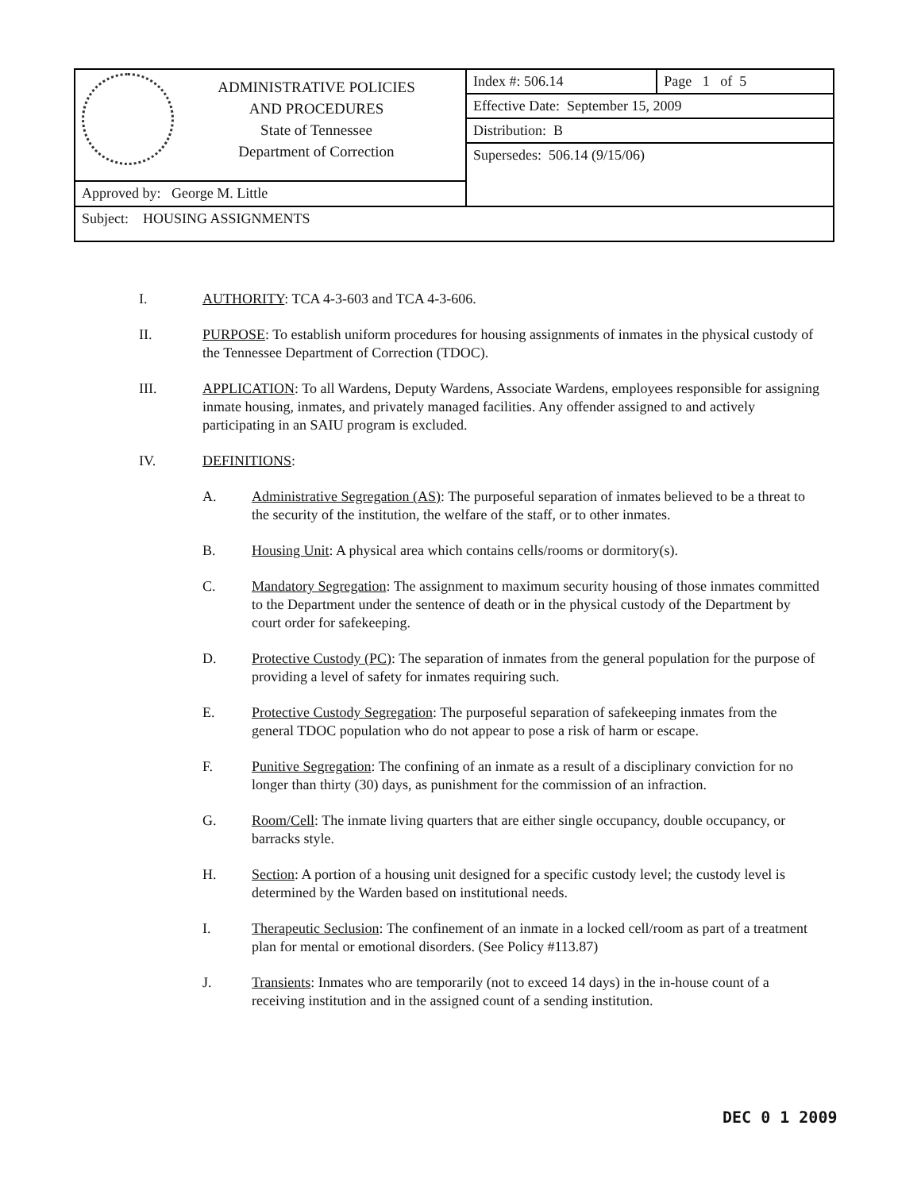| ADMINISTRATIVE POLICIES AND PROCEDURES State of Tennessee Department of Correction | Index #: 506.14 | Page 1 of 5 |
| | Effective Date: September 15, 2009 | |
| | Distribution: B | |
| | Supersedes: 506.14 (9/15/06) | |
| Approved by: George M. Little | | |
| Subject: HOUSING ASSIGNMENTS | | |
I. AUTHORITY: TCA 4-3-603 and TCA 4-3-606.
II. PURPOSE: To establish uniform procedures for housing assignments of inmates in the physical custody of the Tennessee Department of Correction (TDOC).
III. APPLICATION: To all Wardens, Deputy Wardens, Associate Wardens, employees responsible for assigning inmate housing, inmates, and privately managed facilities. Any offender assigned to and actively participating in an SAIU program is excluded.
IV. DEFINITIONS:
A. Administrative Segregation (AS): The purposeful separation of inmates believed to be a threat to the security of the institution, the welfare of the staff, or to other inmates.
B. Housing Unit: A physical area which contains cells/rooms or dormitory(s).
C. Mandatory Segregation: The assignment to maximum security housing of those inmates committed to the Department under the sentence of death or in the physical custody of the Department by court order for safekeeping.
D. Protective Custody (PC): The separation of inmates from the general population for the purpose of providing a level of safety for inmates requiring such.
E. Protective Custody Segregation: The purposeful separation of safekeeping inmates from the general TDOC population who do not appear to pose a risk of harm or escape.
F. Punitive Segregation: The confining of an inmate as a result of a disciplinary conviction for no longer than thirty (30) days, as punishment for the commission of an infraction.
G. Room/Cell: The inmate living quarters that are either single occupancy, double occupancy, or barracks style.
H. Section: A portion of a housing unit designed for a specific custody level; the custody level is determined by the Warden based on institutional needs.
I. Therapeutic Seclusion: The confinement of an inmate in a locked cell/room as part of a treatment plan for mental or emotional disorders. (See Policy #113.87)
J. Transients: Inmates who are temporarily (not to exceed 14 days) in the in-house count of a receiving institution and in the assigned count of a sending institution.
DEC 0 1 2009